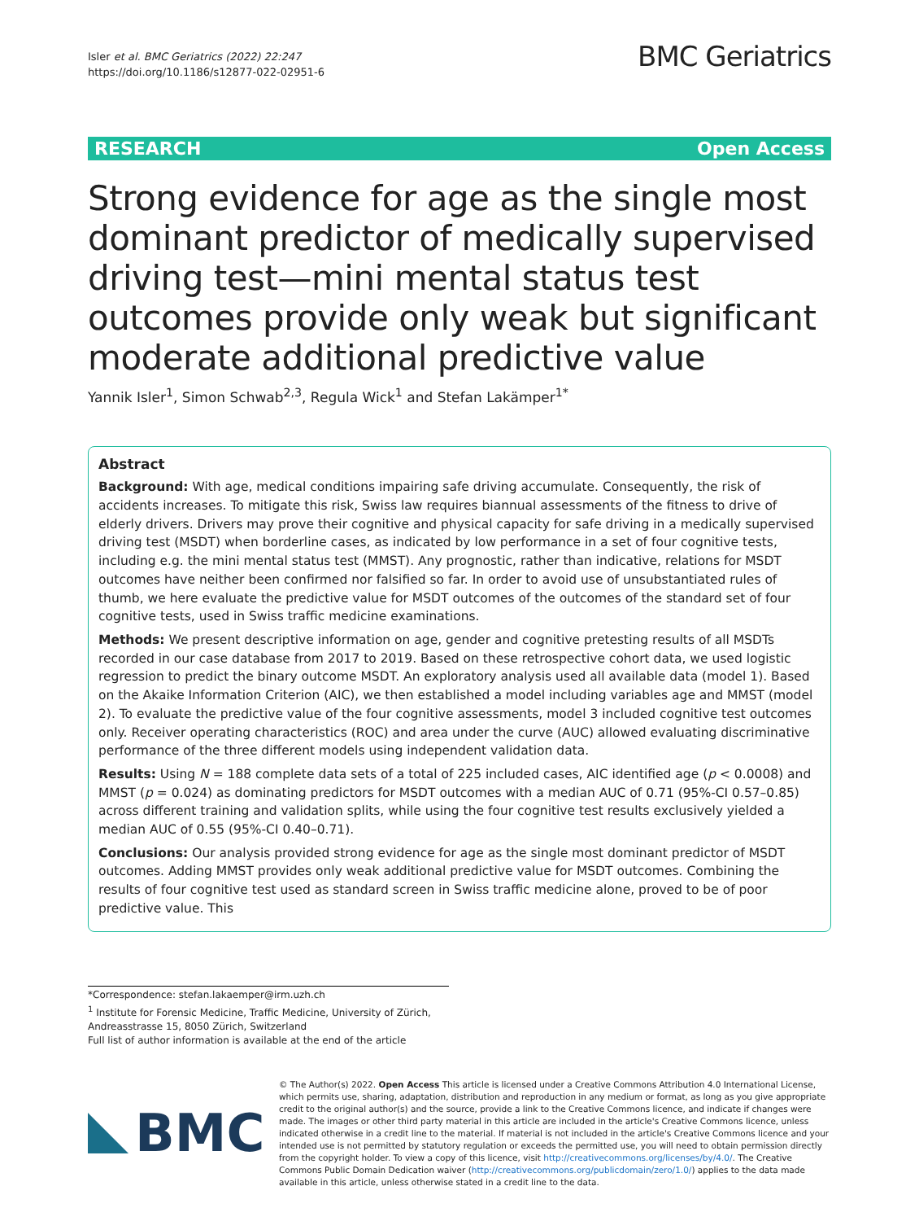Isler et al. BMC Geriatrics (2022) 22:247
https://doi.org/10.1186/s12877-022-02951-6
BMC Geriatrics
RESEARCH Open Access
Strong evidence for age as the single most dominant predictor of medically supervised driving test—mini mental status test outcomes provide only weak but significant moderate additional predictive value
Yannik Isler<sup>1</sup>, Simon Schwab<sup>2,3</sup>, Regula Wick<sup>1</sup> and Stefan Lakämper<sup>1*</sup>
Abstract
Background: With age, medical conditions impairing safe driving accumulate. Consequently, the risk of accidents increases. To mitigate this risk, Swiss law requires biannual assessments of the fitness to drive of elderly drivers. Drivers may prove their cognitive and physical capacity for safe driving in a medically supervised driving test (MSDT) when borderline cases, as indicated by low performance in a set of four cognitive tests, including e.g. the mini mental status test (MMST). Any prognostic, rather than indicative, relations for MSDT outcomes have neither been confirmed nor falsified so far. In order to avoid use of unsubstantiated rules of thumb, we here evaluate the predictive value for MSDT outcomes of the outcomes of the standard set of four cognitive tests, used in Swiss traffic medicine examinations.
Methods: We present descriptive information on age, gender and cognitive pretesting results of all MSDTs recorded in our case database from 2017 to 2019. Based on these retrospective cohort data, we used logistic regression to predict the binary outcome MSDT. An exploratory analysis used all available data (model 1). Based on the Akaike Information Criterion (AIC), we then established a model including variables age and MMST (model 2). To evaluate the predictive value of the four cognitive assessments, model 3 included cognitive test outcomes only. Receiver operating characteristics (ROC) and area under the curve (AUC) allowed evaluating discriminative performance of the three different models using independent validation data.
Results: Using N = 188 complete data sets of a total of 225 included cases, AIC identified age (p < 0.0008) and MMST (p = 0.024) as dominating predictors for MSDT outcomes with a median AUC of 0.71 (95%-CI 0.57–0.85) across different training and validation splits, while using the four cognitive test results exclusively yielded a median AUC of 0.55 (95%-CI 0.40–0.71).
Conclusions: Our analysis provided strong evidence for age as the single most dominant predictor of MSDT outcomes. Adding MMST provides only weak additional predictive value for MSDT outcomes. Combining the results of four cognitive test used as standard screen in Swiss traffic medicine alone, proved to be of poor predictive value. This
*Correspondence: stefan.lakaemper@irm.uzh.ch
<sup>1</sup> Institute for Forensic Medicine, Traffic Medicine, University of Zürich, Andreasstrasse 15, 8050 Zürich, Switzerland
Full list of author information is available at the end of the article
BMC
© The Author(s) 2022. Open Access This article is licensed under a Creative Commons Attribution 4.0 International License, which permits use, sharing, adaptation, distribution and reproduction in any medium or format, as long as you give appropriate credit to the original author(s) and the source, provide a link to the Creative Commons licence, and indicate if changes were made. The images or other third party material in this article are included in the article's Creative Commons licence, unless indicated otherwise in a credit line to the material. If material is not included in the article's Creative Commons licence and your intended use is not permitted by statutory regulation or exceeds the permitted use, you will need to obtain permission directly from the copyright holder. To view a copy of this licence, visit http://creativecommons.org/licenses/by/4.0/. The Creative Commons Public Domain Dedication waiver (http://creativecommons.org/publicdomain/zero/1.0/) applies to the data made available in this article, unless otherwise stated in a credit line to the data.